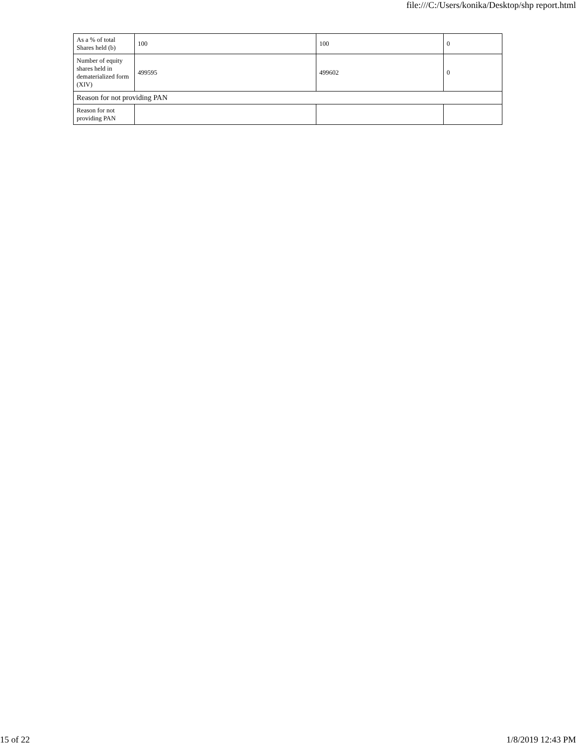file:///C:/Users/konika/Desktop/shp report.html
| As a % of total Shares held (b) | 100 | 100 | 0 |
| Number of equity shares held in dematerialized form (XIV) | 499595 | 499602 | 0 |
| Reason for not providing PAN | | | |
| Reason for not providing PAN | | | |
15 of 22 1/8/2019 12:43 PM